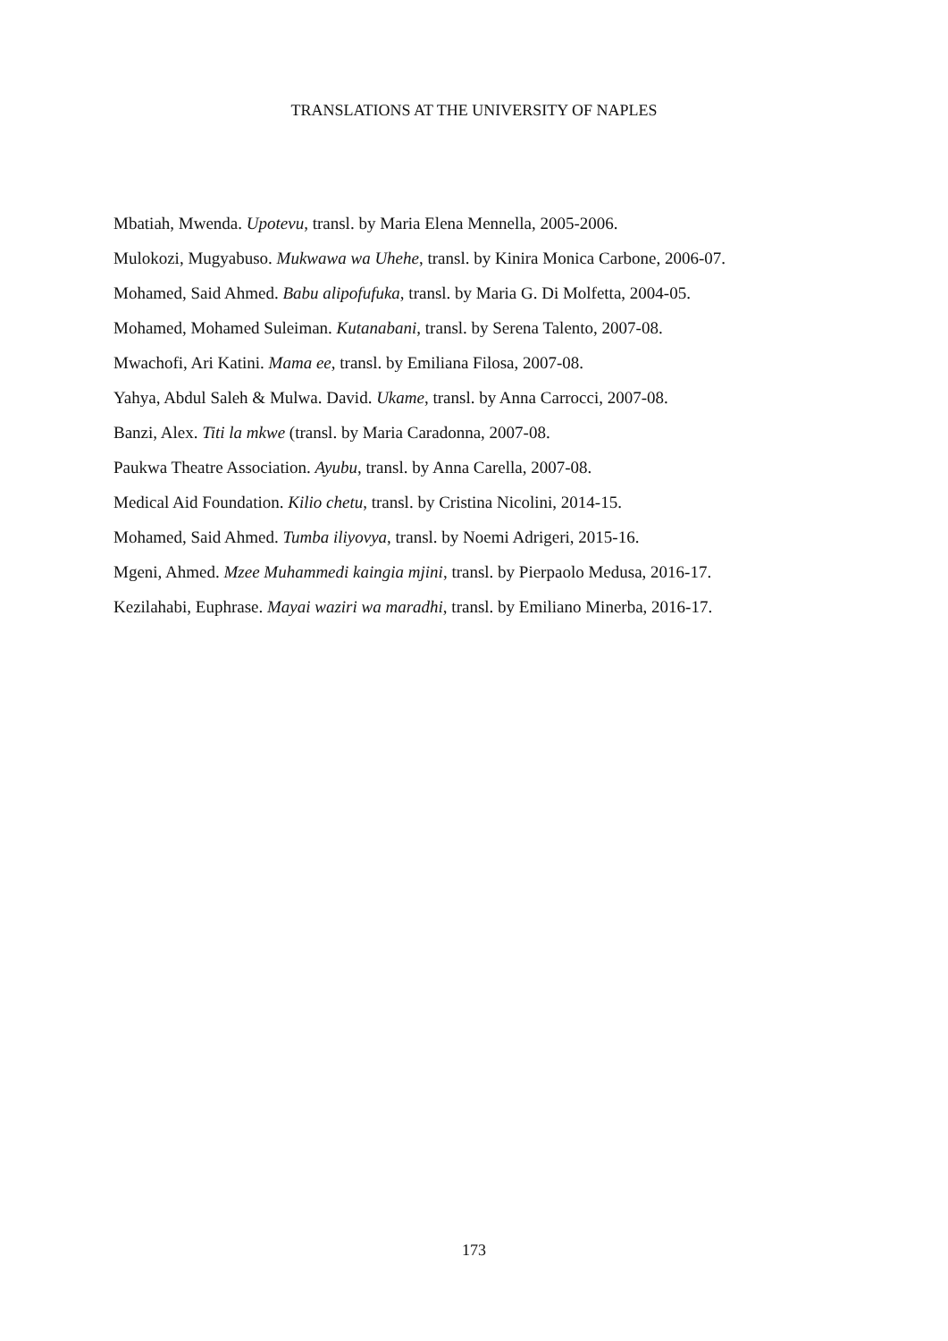TRANSLATIONS AT THE UNIVERSITY OF NAPLES
Mbatiah, Mwenda. Upotevu, transl. by Maria Elena Mennella, 2005-2006.
Mulokozi, Mugyabuso. Mukwawa wa Uhehe, transl. by Kinira Monica Carbone, 2006-07.
Mohamed, Said Ahmed. Babu alipofufuka, transl. by Maria G. Di Molfetta, 2004-05.
Mohamed, Mohamed Suleiman. Kutanabani, transl. by Serena Talento, 2007-08.
Mwachofi, Ari Katini. Mama ee, transl. by Emiliana Filosa, 2007-08.
Yahya, Abdul Saleh & Mulwa. David. Ukame, transl. by Anna Carrocci, 2007-08.
Banzi, Alex. Titi la mkwe (transl. by Maria Caradonna, 2007-08.
Paukwa Theatre Association. Ayubu, transl. by Anna Carella, 2007-08.
Medical Aid Foundation. Kilio chetu, transl. by Cristina Nicolini, 2014-15.
Mohamed, Said Ahmed. Tumba iliyovya, transl. by Noemi Adrigeri, 2015-16.
Mgeni, Ahmed. Mzee Muhammedi kaingia mjini, transl. by Pierpaolo Medusa, 2016-17.
Kezilahabi, Euphrase. Mayai waziri wa maradhi, transl. by Emiliano Minerba, 2016-17.
173